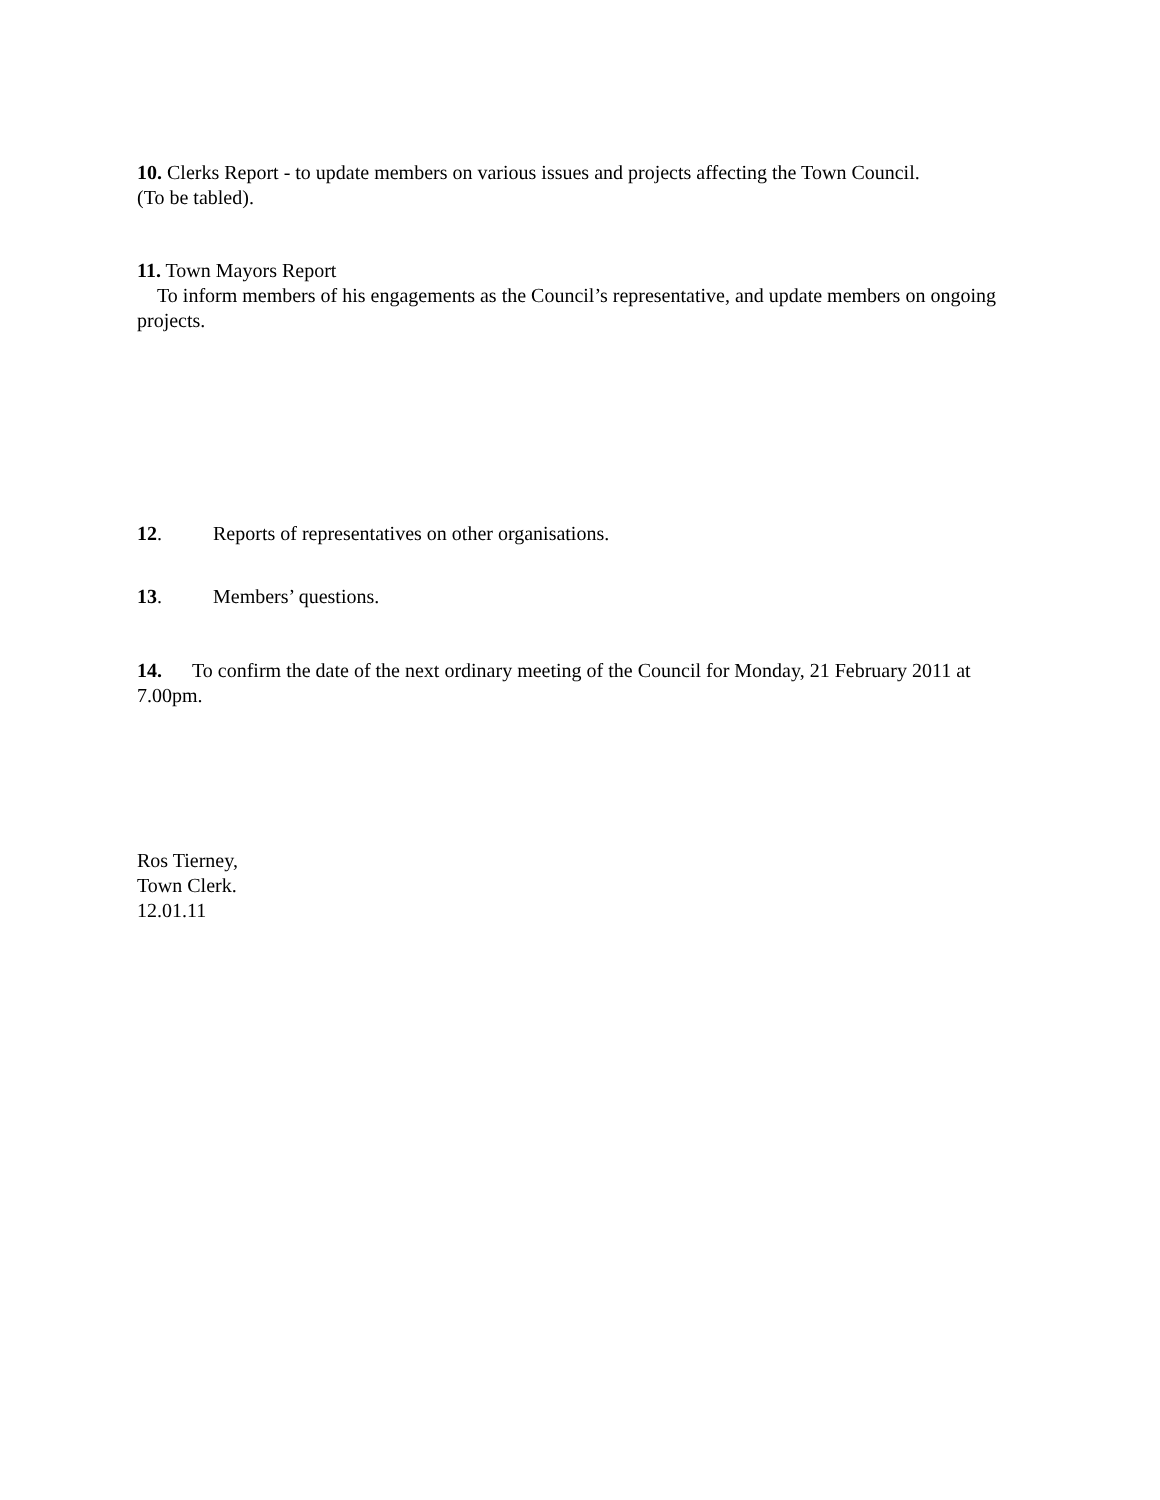10. Clerks Report - to update members on various issues and projects affecting the Town Council.
(To be tabled).
11. Town Mayors Report
To inform members of his engagements as the Council’s representative, and update members on ongoing projects.
12. Reports of representatives on other organisations.
13. Members’ questions.
14. To confirm the date of the next ordinary meeting of the Council for Monday, 21 February 2011 at 7.00pm.
Ros Tierney,
Town Clerk.
12.01.11